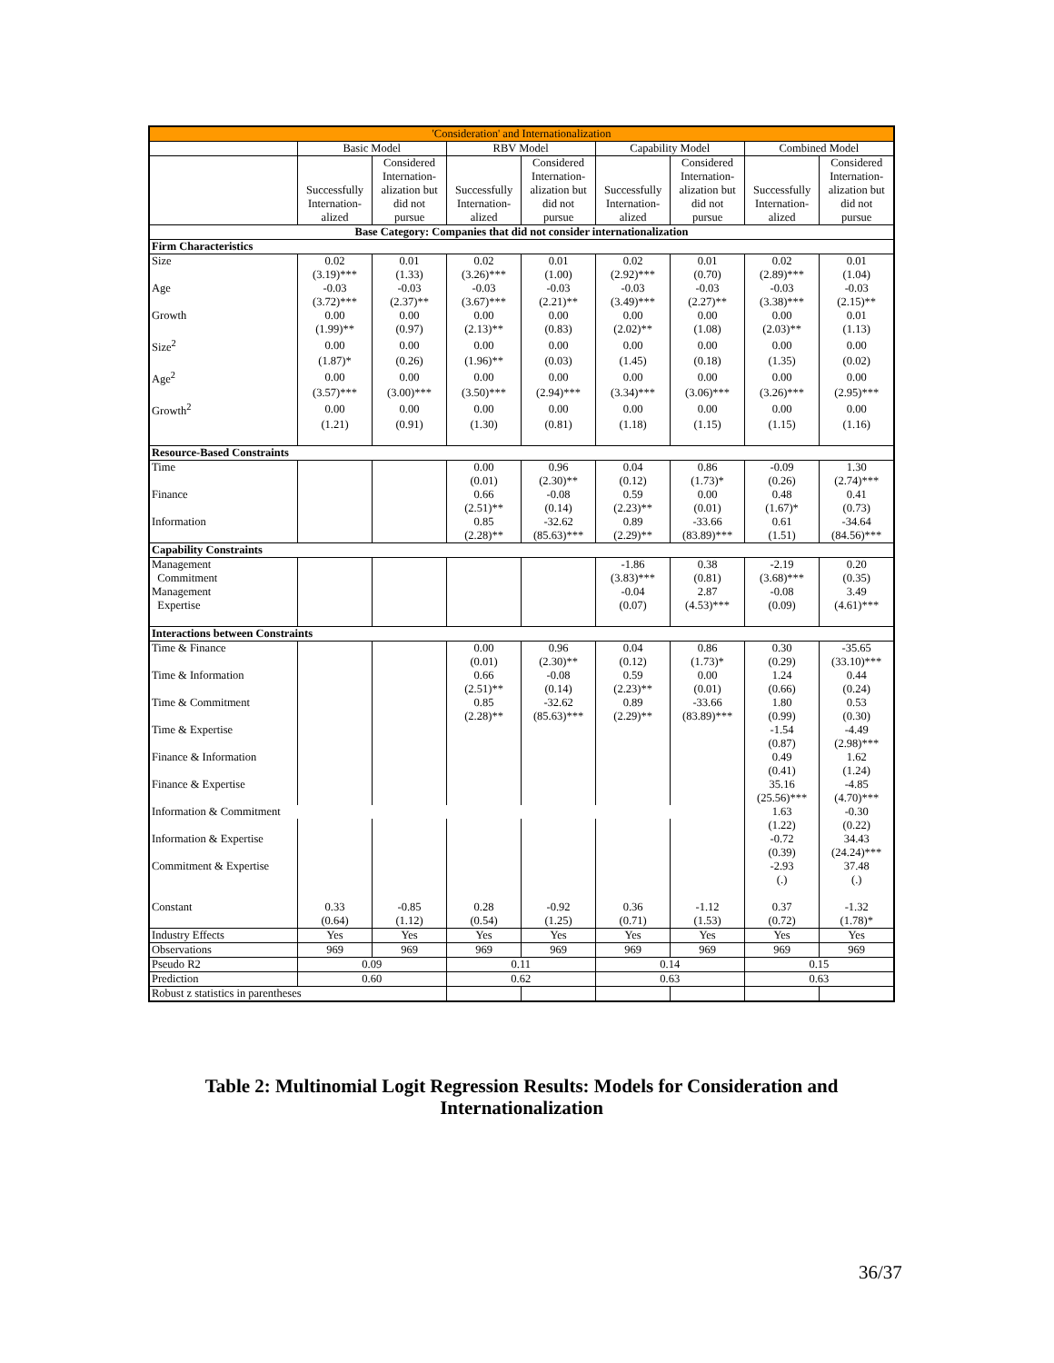| 'Consideration' and Internationalization | | | | | | | | |
| | Basic Model | | RBV Model | | Capability Model | | Combined Model | |
| | Successfully Internation- alized | Considered Internation- alization but did not pursue | Successfully Internation- alized | Considered Internation- alization but did not pursue | Successfully Internation- alized | Considered Internation- alization but did not pursue | Successfully Internation- alized | Considered Internation- alization but did not pursue |
| Base Category: Companies that did not consider internationalization | | | | | | | | |
| Firm Characteristics | | | | | | | | |
| Size | 0.02 | 0.01 | 0.02 | 0.01 | 0.02 | 0.01 | 0.02 | 0.01 |
| | (3.19)*** | (1.33) | (3.26)*** | (1.00) | (2.92)*** | (0.70) | (2.89)*** | (1.04) |
| Age | -0.03 | -0.03 | -0.03 | -0.03 | -0.03 | -0.03 | -0.03 | -0.03 |
| | (3.72)*** | (2.37)** | (3.67)*** | (2.21)** | (3.49)*** | (2.27)** | (3.38)*** | (2.15)** |
| Growth | 0.00 | 0.00 | 0.00 | 0.00 | 0.00 | 0.00 | 0.00 | 0.01 |
| | (1.99)** | (0.97) | (2.13)** | (0.83) | (2.02)** | (1.08) | (2.03)** | (1.13) |
| Size<sup>2</sup> | 0.00 | 0.00 | 0.00 | 0.00 | 0.00 | 0.00 | 0.00 | 0.00 |
| | (1.87)* | (0.26) | (1.96)** | (0.03) | (1.45) | (0.18) | (1.35) | (0.02) |
| Age<sup>2</sup> | 0.00 | 0.00 | 0.00 | 0.00 | 0.00 | 0.00 | 0.00 | 0.00 |
| | (3.57)*** | (3.00)*** | (3.50)*** | (2.94)*** | (3.34)*** | (3.06)*** | (3.26)*** | (2.95)*** |
| Growth<sup>2</sup> | 0.00 | 0.00 | 0.00 | 0.00 | 0.00 | 0.00 | 0.00 | 0.00 |
| | (1.21) | (0.91) | (1.30) | (0.81) | (1.18) | (1.15) | (1.15) | (1.16) |
| Resource-Based Constraints | | | | | | | | |
| Time | | | 0.00 | 0.96 | 0.04 | 0.86 | -0.09 | 1.30 |
| | | | (0.01) | (2.30)** | (0.12) | (1.73)* | (0.26) | (2.74)*** |
| Finance | | | 0.66 | -0.08 | 0.59 | 0.00 | 0.48 | 0.41 |
| | | | (2.51)** | (0.14) | (2.23)** | (0.01) | (1.67)* | (0.73) |
| Information | | | 0.85 | -32.62 | 0.89 | -33.66 | 0.61 | -34.64 |
| | | | (2.28)** | (85.63)*** | (2.29)** | (83.89)*** | (1.51) | (84.56)*** |
| Capability Constraints | | | | | | | | |
| Management | | | | | -1.86 | 0.38 | -2.19 | 0.20 |
| Commitment | | | | | (3.83)*** | (0.81) | (3.68)*** | (0.35) |
| Management | | | | | -0.04 | 2.87 | -0.08 | 3.49 |
| Expertise | | | | | (0.07) | (4.53)*** | (0.09) | (4.61)*** |
| Interactions between Constraints | | | | | | | | |
| Time & Finance | | | 0.00 | 0.96 | 0.04 | 0.86 | 0.30 | -35.65 |
| | | | (0.01) | (2.30)** | (0.12) | (1.73)* | (0.29) | (33.10)*** |
| Time & Information | | | 0.66 | -0.08 | 0.59 | 0.00 | 1.24 | 0.44 |
| | | | (2.51)** | (0.14) | (2.23)** | (0.01) | (0.66) | (0.24) |
| Time & Commitment | | | 0.85 | -32.62 | 0.89 | -33.66 | 1.80 | 0.53 |
| | | | (2.28)** | (85.63)*** | (2.29)** | (83.89)*** | (0.99) | (0.30) |
| Time & Expertise | | | | | | | -1.54 | -4.49 |
| | | | | | | | (0.87) | (2.98)*** |
| Finance & Information | | | | | | | 0.49 | 1.62 |
| | | | | | | | (0.41) | (1.24) |
| Finance & Expertise | | | | | | | 35.16 | -4.85 |
| | | | | | | | (25.56)*** | (4.70)*** |
| Information & Commitment | | | | | | | 1.63 | -0.30 |
| | | | | | | | (1.22) | (0.22) |
| Information & Expertise | | | | | | | -0.72 | 34.43 |
| | | | | | | | (0.39) | (24.24)*** |
| Commitment & Expertise | | | | | | | -2.93 | 37.48 |
| | | | | | | | (.) | (.) |
| Constant | 0.33 | -0.85 | 0.28 | -0.92 | 0.36 | -1.12 | 0.37 | -1.32 |
| | (0.64) | (1.12) | (0.54) | (1.25) | (0.71) | (1.53) | (0.72) | (1.78)* |
| Industry Effects | Yes | Yes | Yes | Yes | Yes | Yes | Yes | Yes |
| Observations | 969 | 969 | 969 | 969 | 969 | 969 | 969 | 969 |
| Pseudo R2 | 0.09 | | 0.11 | | 0.14 | | 0.15 | |
| Prediction | 0.60 | | 0.62 | | 0.63 | | 0.63 | |
| Robust z statistics in parentheses | | | | | | | | |
Table 2: Multinomial Logit Regression Results: Models for Consideration and Internationalization
36/37